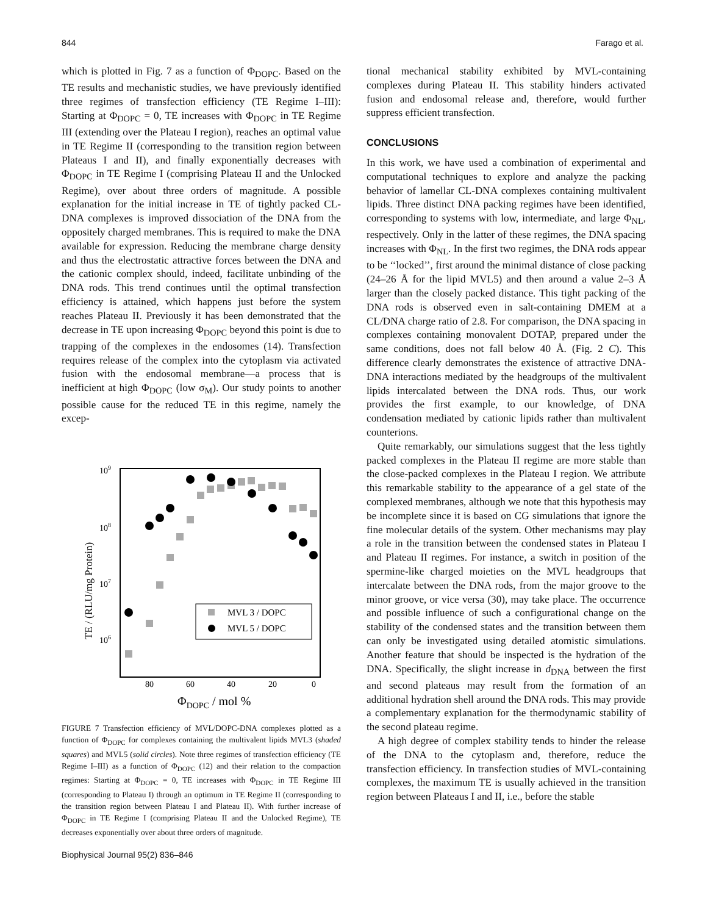844 Farago et al.
which is plotted in Fig. 7 as a function of Φ<sub>DOPC</sub>. Based on the TE results and mechanistic studies, we have previously identified three regimes of transfection efficiency (TE Regime I–III): Starting at Φ<sub>DOPC</sub> = 0, TE increases with Φ<sub>DOPC</sub> in TE Regime III (extending over the Plateau I region), reaches an optimal value in TE Regime II (corresponding to the transition region between Plateaus I and II), and finally exponentially decreases with Φ<sub>DOPC</sub> in TE Regime I (comprising Plateau II and the Unlocked Regime), over about three orders of magnitude. A possible explanation for the initial increase in TE of tightly packed CL-DNA complexes is improved dissociation of the DNA from the oppositely charged membranes. This is required to make the DNA available for expression. Reducing the membrane charge density and thus the electrostatic attractive forces between the DNA and the cationic complex should, indeed, facilitate unbinding of the DNA rods. This trend continues until the optimal transfection efficiency is attained, which happens just before the system reaches Plateau II. Previously it has been demonstrated that the decrease in TE upon increasing Φ<sub>DOPC</sub> beyond this point is due to trapping of the complexes in the endosomes (14). Transfection requires release of the complex into the cytoplasm via activated fusion with the endosomal membrane—a process that is inefficient at high Φ<sub>DOPC</sub> (low σ<sub>M</sub>). Our study points to another possible cause for the reduced TE in this regime, namely the excep-
109
108
107
106
80
60
40
20
0
ΦDOPC / mol %
TE / (RLU/mg Protein)
MVL 3 / DOPC
MVL 5 / DOPC
FIGURE 7 Transfection efficiency of MVL/DOPC-DNA complexes plotted as a function of Φ<sub>DOPC</sub> for complexes containing the multivalent lipids MVL3 (shaded squares) and MVL5 (solid circles). Note three regimes of transfection efficiency (TE Regime I–III) as a function of Φ<sub>DOPC</sub> (12) and their relation to the compaction regimes: Starting at Φ<sub>DOPC</sub> = 0, TE increases with Φ<sub>DOPC</sub> in TE Regime III (corresponding to Plateau I) through an optimum in TE Regime II (corresponding to the transition region between Plateau I and Plateau II). With further increase of Φ<sub>DOPC</sub> in TE Regime I (comprising Plateau II and the Unlocked Regime), TE decreases exponentially over about three orders of magnitude.
tional mechanical stability exhibited by MVL-containing complexes during Plateau II. This stability hinders activated fusion and endosomal release and, therefore, would further suppress efficient transfection.
CONCLUSIONS
In this work, we have used a combination of experimental and computational techniques to explore and analyze the packing behavior of lamellar CL-DNA complexes containing multivalent lipids. Three distinct DNA packing regimes have been identified, corresponding to systems with low, intermediate, and large Φ<sub>NL</sub>, respectively. Only in the latter of these regimes, the DNA spacing increases with Φ<sub>NL</sub>. In the first two regimes, the DNA rods appear to be ‘‘locked’’, first around the minimal distance of close packing (24–26 Å for the lipid MVL5) and then around a value 2–3 Å larger than the closely packed distance. This tight packing of the DNA rods is observed even in salt-containing DMEM at a CL/DNA charge ratio of 2.8. For comparison, the DNA spacing in complexes containing monovalent DOTAP, prepared under the same conditions, does not fall below 40 Å. (Fig. 2 C). This difference clearly demonstrates the existence of attractive DNA-DNA interactions mediated by the headgroups of the multivalent lipids intercalated between the DNA rods. Thus, our work provides the first example, to our knowledge, of DNA condensation mediated by cationic lipids rather than multivalent counterions.
Quite remarkably, our simulations suggest that the less tightly packed complexes in the Plateau II regime are more stable than the close-packed complexes in the Plateau I region. We attribute this remarkable stability to the appearance of a gel state of the complexed membranes, although we note that this hypothesis may be incomplete since it is based on CG simulations that ignore the fine molecular details of the system. Other mechanisms may play a role in the transition between the condensed states in Plateau I and Plateau II regimes. For instance, a switch in position of the spermine-like charged moieties on the MVL headgroups that intercalate between the DNA rods, from the major groove to the minor groove, or vice versa (30), may take place. The occurrence and possible influence of such a configurational change on the stability of the condensed states and the transition between them can only be investigated using detailed atomistic simulations. Another feature that should be inspected is the hydration of the DNA. Specifically, the slight increase in d<sub>DNA</sub> between the first and second plateaus may result from the formation of an additional hydration shell around the DNA rods. This may provide a complementary explanation for the thermodynamic stability of the second plateau regime.
A high degree of complex stability tends to hinder the release of the DNA to the cytoplasm and, therefore, reduce the transfection efficiency. In transfection studies of MVL-containing complexes, the maximum TE is usually achieved in the transition region between Plateaus I and II, i.e., before the stable
Biophysical Journal 95(2) 836–846